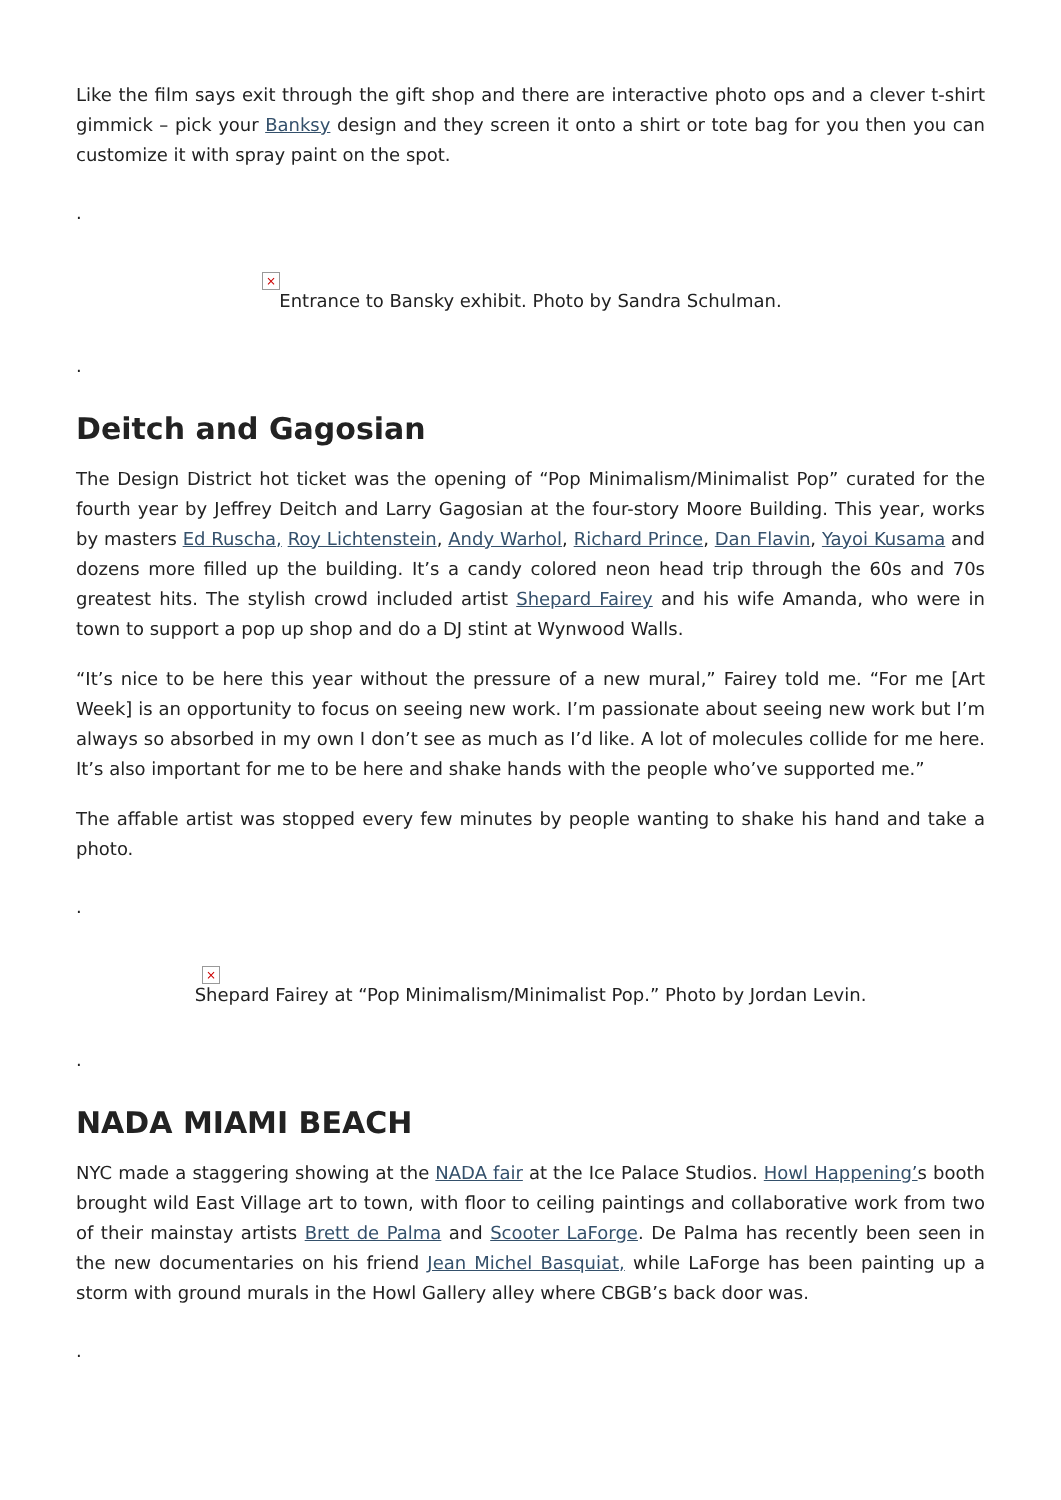Like the film says exit through the gift shop and there are interactive photo ops and a clever t-shirt gimmick – pick your Banksy design and they screen it onto a shirt or tote bag for you then you can customize it with spray paint on the spot.
.
×
Entrance to Bansky exhibit. Photo by Sandra Schulman.
.
Deitch and Gagosian
The Design District hot ticket was the opening of “Pop Minimalism/Minimalist Pop” curated for the fourth year by Jeffrey Deitch and Larry Gagosian at the four-story Moore Building. This year, works by masters Ed Ruscha, Roy Lichtenstein, Andy Warhol, Richard Prince, Dan Flavin, Yayoi Kusama and dozens more filled up the building. It’s a candy colored neon head trip through the 60s and 70s greatest hits. The stylish crowd included artist Shepard Fairey and his wife Amanda, who were in town to support a pop up shop and do a DJ stint at Wynwood Walls.
“It’s nice to be here this year without the pressure of a new mural,” Fairey told me. “For me [Art Week] is an opportunity to focus on seeing new work. I’m passionate about seeing new work but I’m always so absorbed in my own I don’t see as much as I’d like. A lot of molecules collide for me here. It’s also important for me to be here and shake hands with the people who’ve supported me.”
The affable artist was stopped every few minutes by people wanting to shake his hand and take a photo.
.
×
Shepard Fairey at “Pop Minimalism/Minimalist Pop.” Photo by Jordan Levin.
.
NADA MIAMI BEACH
NYC made a staggering showing at the NADA fair at the Ice Palace Studios. Howl Happening’s booth brought wild East Village art to town, with floor to ceiling paintings and collaborative work from two of their mainstay artists Brett de Palma and Scooter LaForge. De Palma has recently been seen in the new documentaries on his friend Jean Michel Basquiat, while LaForge has been painting up a storm with ground murals in the Howl Gallery alley where CBGB’s back door was.
.